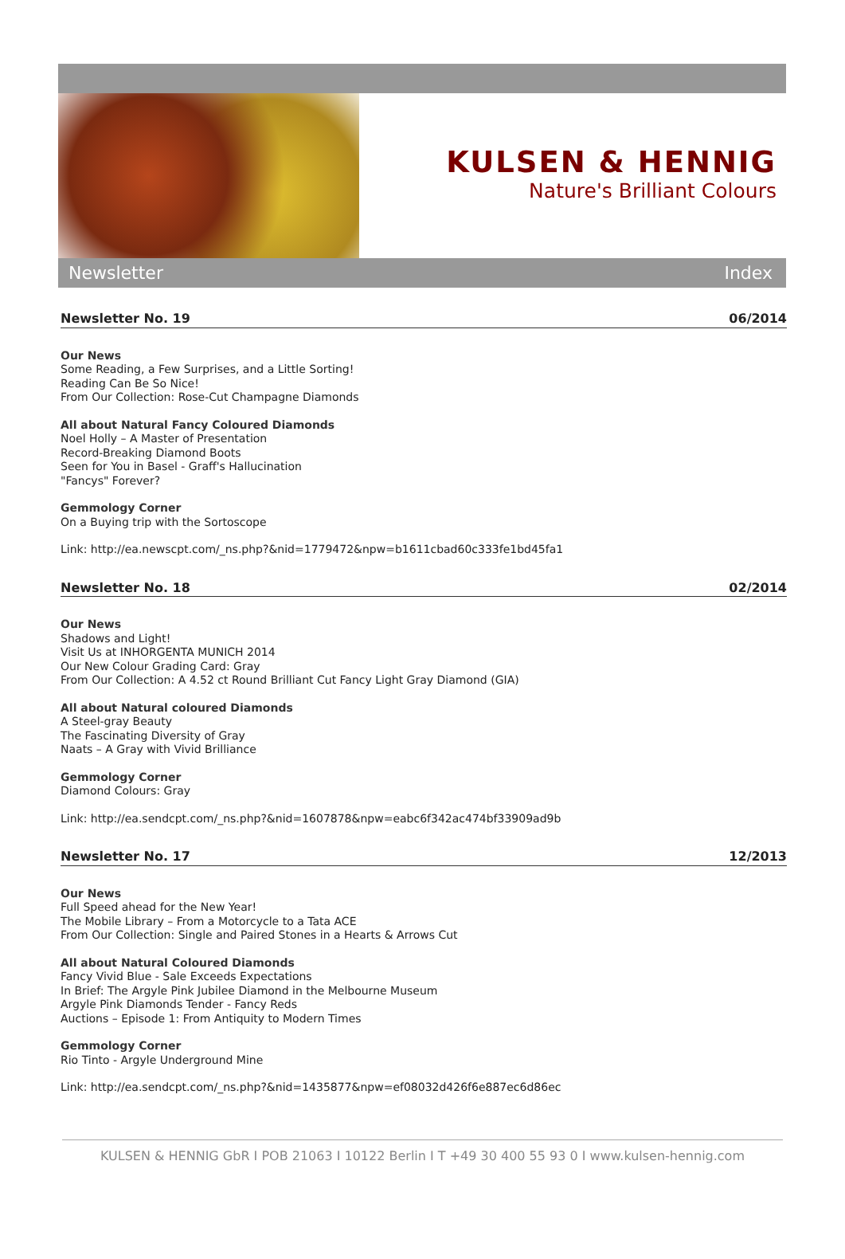KULSEN & HENNIG
Nature's Brilliant Colours
Newsletter Index
Newsletter No. 19 06/2014
Our News
Some Reading, a Few Surprises, and a Little Sorting!
Reading Can Be So Nice!
From Our Collection: Rose-Cut Champagne Diamonds
All about Natural Fancy Coloured Diamonds
Noel Holly – A Master of Presentation
Record-Breaking Diamond Boots
Seen for You in Basel - Graff's Hallucination
"Fancys" Forever?
Gemmology Corner
On a Buying trip with the Sortoscope
Link: http://ea.newscpt.com/_ns.php?&nid=1779472&npw=b1611cbad60c333fe1bd45fa1
Newsletter No. 18 02/2014
Our News
Shadows and Light!
Visit Us at INHORGENTA MUNICH 2014
Our New Colour Grading Card: Gray
From Our Collection: A 4.52 ct Round Brilliant Cut Fancy Light Gray Diamond (GIA)
All about Natural coloured Diamonds
A Steel-gray Beauty
The Fascinating Diversity of Gray
Naats – A Gray with Vivid Brilliance
Gemmology Corner
Diamond Colours: Gray
Link: http://ea.sendcpt.com/_ns.php?&nid=1607878&npw=eabc6f342ac474bf33909ad9b
Newsletter No. 17 12/2013
Our News
Full Speed ahead for the New Year!
The Mobile Library – From a Motorcycle to a Tata ACE
From Our Collection: Single and Paired Stones in a Hearts & Arrows Cut
All about Natural Coloured Diamonds
Fancy Vivid Blue - Sale Exceeds Expectations
In Brief: The Argyle Pink Jubilee Diamond in the Melbourne Museum
Argyle Pink Diamonds Tender - Fancy Reds
Auctions – Episode 1: From Antiquity to Modern Times
Gemmology Corner
Rio Tinto - Argyle Underground Mine
Link: http://ea.sendcpt.com/_ns.php?&nid=1435877&npw=ef08032d426f6e887ec6d86ec
KULSEN & HENNIG GbR I POB 21063 I 10122 Berlin I T +49 30 400 55 93 0 I www.kulsen-hennig.com